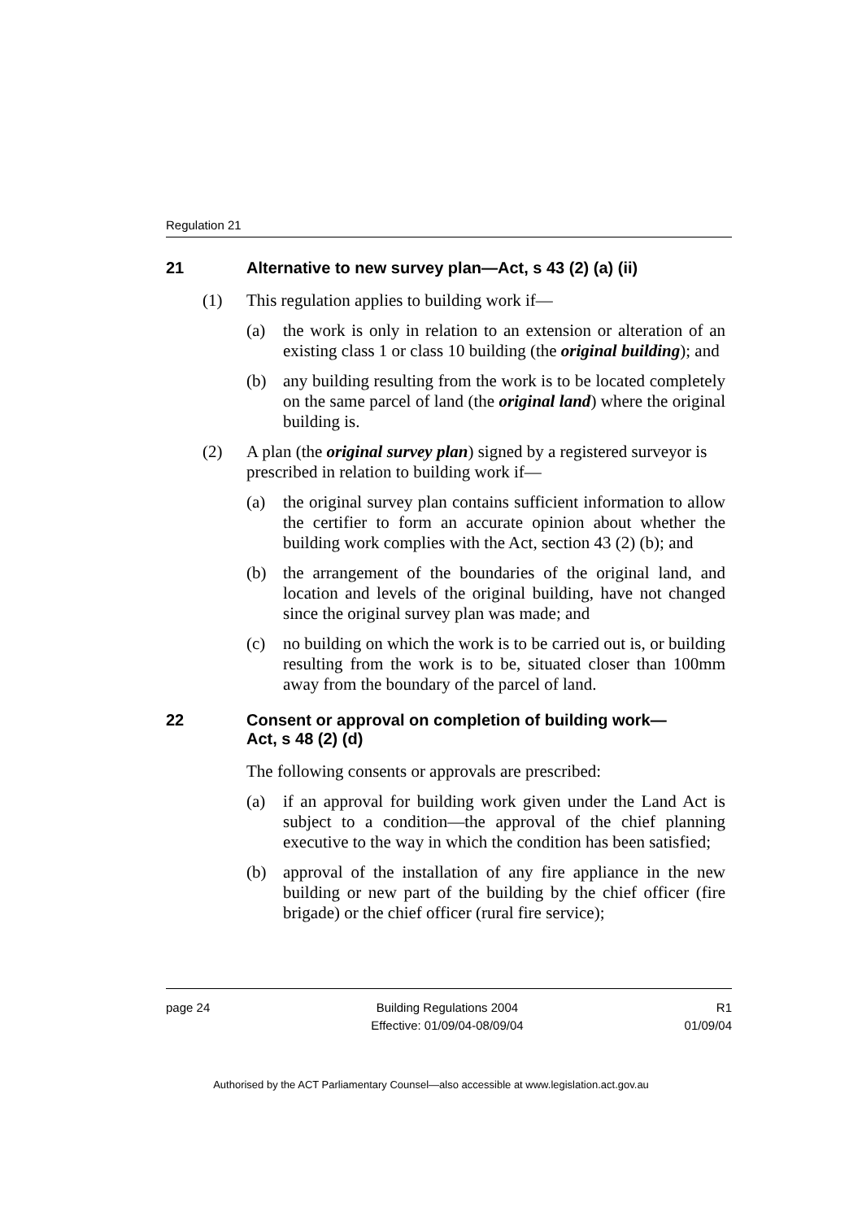Regulation 21
21 Alternative to new survey plan—Act, s 43 (2) (a) (ii)
(1) This regulation applies to building work if—
(a) the work is only in relation to an extension or alteration of an existing class 1 or class 10 building (the original building); and
(b) any building resulting from the work is to be located completely on the same parcel of land (the original land) where the original building is.
(2) A plan (the original survey plan) signed by a registered surveyor is prescribed in relation to building work if—
(a) the original survey plan contains sufficient information to allow the certifier to form an accurate opinion about whether the building work complies with the Act, section 43 (2) (b); and
(b) the arrangement of the boundaries of the original land, and location and levels of the original building, have not changed since the original survey plan was made; and
(c) no building on which the work is to be carried out is, or building resulting from the work is to be, situated closer than 100mm away from the boundary of the parcel of land.
22 Consent or approval on completion of building work—
Act, s 48 (2) (d)
The following consents or approvals are prescribed:
(a) if an approval for building work given under the Land Act is subject to a condition—the approval of the chief planning executive to the way in which the condition has been satisfied;
(b) approval of the installation of any fire appliance in the new building or new part of the building by the chief officer (fire brigade) or the chief officer (rural fire service);
page 24 Building Regulations 2004
Effective: 01/09/04-08/09/04 R1
01/09/04
Authorised by the ACT Parliamentary Counsel—also accessible at www.legislation.act.gov.au